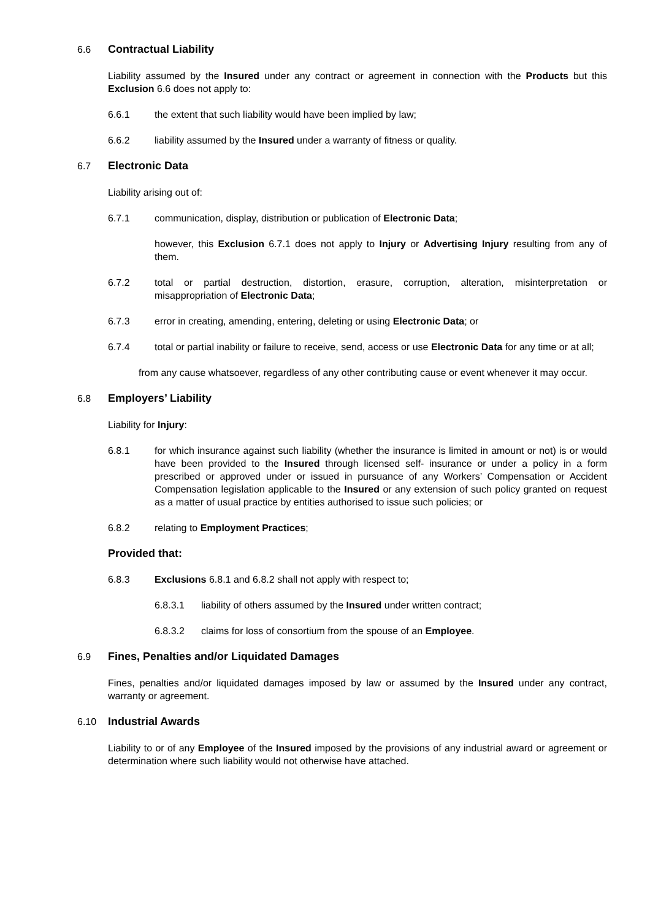6.6 Contractual Liability
Liability assumed by the Insured under any contract or agreement in connection with the Products but this Exclusion 6.6 does not apply to:
6.6.1 the extent that such liability would have been implied by law;
6.6.2 liability assumed by the Insured under a warranty of fitness or quality.
6.7 Electronic Data
Liability arising out of:
6.7.1 communication, display, distribution or publication of Electronic Data;
however, this Exclusion 6.7.1 does not apply to Injury or Advertising Injury resulting from any of them.
6.7.2 total or partial destruction, distortion, erasure, corruption, alteration, misinterpretation or misappropriation of Electronic Data;
6.7.3 error in creating, amending, entering, deleting or using Electronic Data; or
6.7.4 total or partial inability or failure to receive, send, access or use Electronic Data for any time or at all;
from any cause whatsoever, regardless of any other contributing cause or event whenever it may occur.
6.8 Employers’ Liability
Liability for Injury:
6.8.1 for which insurance against such liability (whether the insurance is limited in amount or not) is or would have been provided to the Insured through licensed self- insurance or under a policy in a form prescribed or approved under or issued in pursuance of any Workers’ Compensation or Accident Compensation legislation applicable to the Insured or any extension of such policy granted on request as a matter of usual practice by entities authorised to issue such policies; or
6.8.2 relating to Employment Practices;
Provided that:
6.8.3 Exclusions 6.8.1 and 6.8.2 shall not apply with respect to;
6.8.3.1 liability of others assumed by the Insured under written contract;
6.8.3.2 claims for loss of consortium from the spouse of an Employee.
6.9 Fines, Penalties and/or Liquidated Damages
Fines, penalties and/or liquidated damages imposed by law or assumed by the Insured under any contract, warranty or agreement.
6.10 Industrial Awards
Liability to or of any Employee of the Insured imposed by the provisions of any industrial award or agreement or determination where such liability would not otherwise have attached.